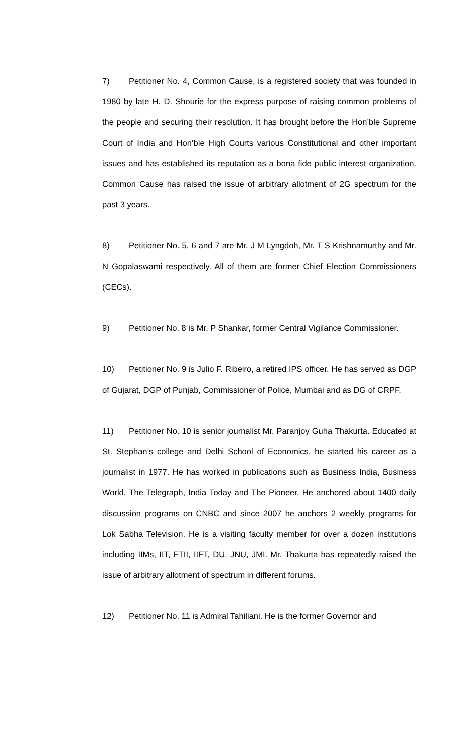7) Petitioner No. 4, Common Cause, is a registered society that was founded in 1980 by late H. D. Shourie for the express purpose of raising common problems of the people and securing their resolution. It has brought before the Hon’ble Supreme Court of India and Hon’ble High Courts various Constitutional and other important issues and has established its reputation as a bona fide public interest organization. Common Cause has raised the issue of arbitrary allotment of 2G spectrum for the past 3 years.
8) Petitioner No. 5, 6 and 7 are Mr. J M Lyngdoh, Mr. T S Krishnamurthy and Mr. N Gopalaswami respectively. All of them are former Chief Election Commissioners (CECs).
9) Petitioner No. 8 is Mr. P Shankar, former Central Vigilance Commissioner.
10) Petitioner No. 9 is Julio F. Ribeiro, a retired IPS officer. He has served as DGP of Gujarat, DGP of Punjab, Commissioner of Police, Mumbai and as DG of CRPF.
11) Petitioner No. 10 is senior journalist Mr. Paranjoy Guha Thakurta. Educated at St. Stephan’s college and Delhi School of Economics, he started his career as a journalist in 1977. He has worked in publications such as Business India, Business World, The Telegraph, India Today and The Pioneer. He anchored about 1400 daily discussion programs on CNBC and since 2007 he anchors 2 weekly programs for Lok Sabha Television. He is a visiting faculty member for over a dozen institutions including IIMs, IIT, FTII, IIFT, DU, JNU, JMI. Mr. Thakurta has repeatedly raised the issue of arbitrary allotment of spectrum in different forums.
12) Petitioner No. 11 is Admiral Tahiliani. He is the former Governor and